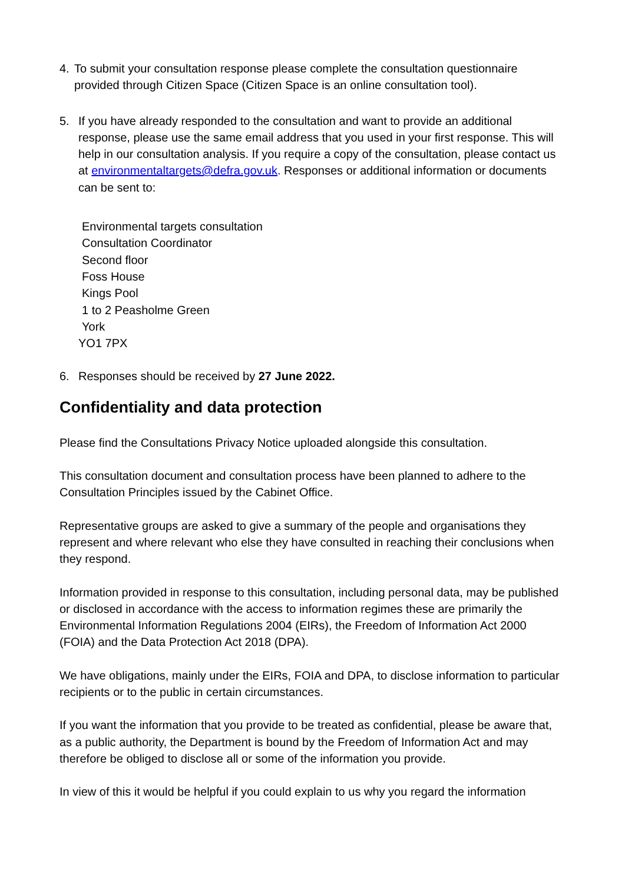4. To submit your consultation response please complete the consultation questionnaire provided through Citizen Space (Citizen Space is an online consultation tool).
5. If you have already responded to the consultation and want to provide an additional response, please use the same email address that you used in your first response. This will help in our consultation analysis. If you require a copy of the consultation, please contact us at environmentaltargets@defra.gov.uk. Responses or additional information or documents can be sent to:
Environmental targets consultation
Consultation Coordinator
Second floor
Foss House
Kings Pool
1 to 2 Peasholme Green
York
YO1 7PX
6. Responses should be received by 27 June 2022.
Confidentiality and data protection
Please find the Consultations Privacy Notice uploaded alongside this consultation.
This consultation document and consultation process have been planned to adhere to the Consultation Principles issued by the Cabinet Office.
Representative groups are asked to give a summary of the people and organisations they represent and where relevant who else they have consulted in reaching their conclusions when they respond.
Information provided in response to this consultation, including personal data, may be published or disclosed in accordance with the access to information regimes these are primarily the Environmental Information Regulations 2004 (EIRs), the Freedom of Information Act 2000 (FOIA) and the Data Protection Act 2018 (DPA).
We have obligations, mainly under the EIRs, FOIA and DPA, to disclose information to particular recipients or to the public in certain circumstances.
If you want the information that you provide to be treated as confidential, please be aware that, as a public authority, the Department is bound by the Freedom of Information Act and may therefore be obliged to disclose all or some of the information you provide.
In view of this it would be helpful if you could explain to us why you regard the information